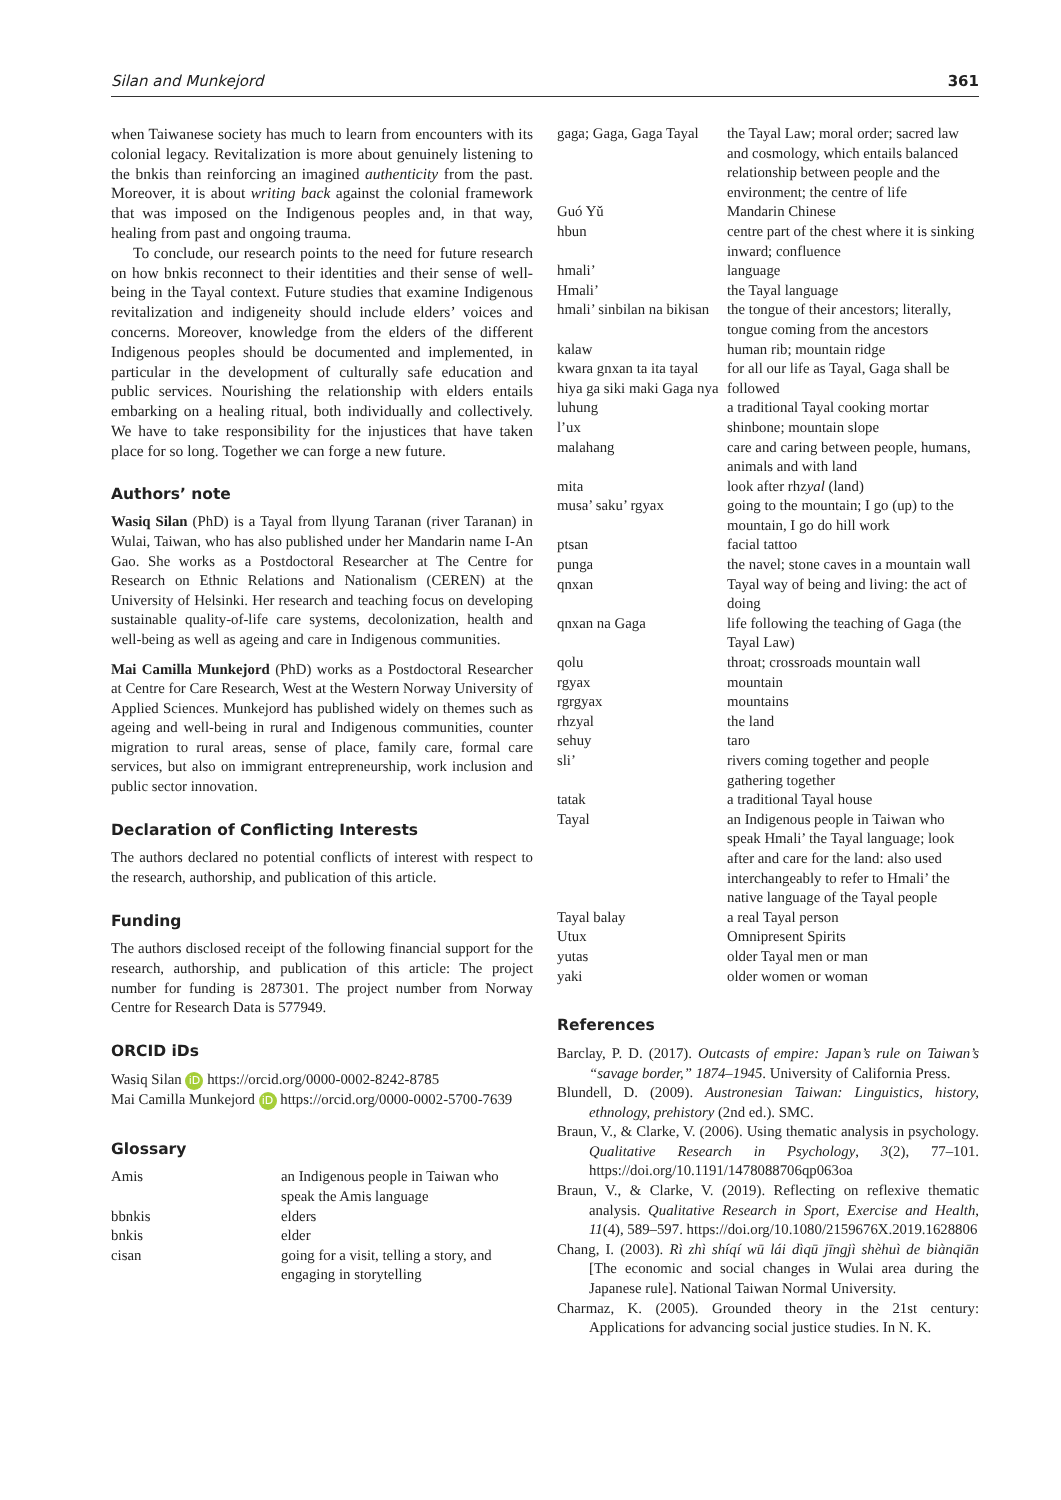Silan and Munkejord 361
when Taiwanese society has much to learn from encounters with its colonial legacy. Revitalization is more about genuinely listening to the bnkis than reinforcing an imagined authenticity from the past. Moreover, it is about writing back against the colonial framework that was imposed on the Indigenous peoples and, in that way, healing from past and ongoing trauma.
To conclude, our research points to the need for future research on how bnkis reconnect to their identities and their sense of well-being in the Tayal context. Future studies that examine Indigenous revitalization and indigeneity should include elders’ voices and concerns. Moreover, knowledge from the elders of the different Indigenous peoples should be documented and implemented, in particular in the development of culturally safe education and public services. Nourishing the relationship with elders entails embarking on a healing ritual, both individually and collectively. We have to take responsibility for the injustices that have taken place for so long. Together we can forge a new future.
Authors’ note
Wasiq Silan (PhD) is a Tayal from llyung Taranan (river Taranan) in Wulai, Taiwan, who has also published under her Mandarin name I-An Gao. She works as a Postdoctoral Researcher at The Centre for Research on Ethnic Relations and Nationalism (CEREN) at the University of Helsinki. Her research and teaching focus on developing sustainable quality-of-life care systems, decolonization, health and well-being as well as ageing and care in Indigenous communities.
Mai Camilla Munkejord (PhD) works as a Postdoctoral Researcher at Centre for Care Research, West at the Western Norway University of Applied Sciences. Munkejord has published widely on themes such as ageing and well-being in rural and Indigenous communities, counter migration to rural areas, sense of place, family care, formal care services, but also on immigrant entrepreneurship, work inclusion and public sector innovation.
Declaration of Conflicting Interests
The authors declared no potential conflicts of interest with respect to the research, authorship, and publication of this article.
Funding
The authors disclosed receipt of the following financial support for the research, authorship, and publication of this article: The project number for funding is 287301. The project number from Norway Centre for Research Data is 577949.
ORCID iDs
Wasiq Silan iD https://orcid.org/0000-0002-8242-8785
Mai Camilla Munkejord iD https://orcid.org/0000-0002-5700-7639
Glossary
| Amis | an Indigenous people in Taiwan who speak the Amis language |
| bbnkis | elders |
| bnkis | elder |
| cisan | going for a visit, telling a story, and engaging in storytelling |
| gaga; Gaga, Gaga Tayal | the Tayal Law; moral order; sacred law and cosmology, which entails balanced relationship between people and the environment; the centre of life |
| Guó Yǔ | Mandarin Chinese |
| hbun | centre part of the chest where it is sinking inward; confluence |
| hmali’ | language |
| Hmali’ | the Tayal language |
| hmali’ sinbilan na bikisan | the tongue of their ancestors; literally, tongue coming from the ancestors |
| kalaw | human rib; mountain ridge |
| kwara gnxan ta ita tayal hiya ga siki maki Gaga nya | for all our life as Tayal, Gaga shall be followed |
| luhung | a traditional Tayal cooking mortar |
| l’ux | shinbone; mountain slope |
| malahang | care and caring between people, humans, animals and with land |
| mita | look after rhz yal (land) |
| musa’ saku’ rgyax | going to the mountain; I go (up) to the mountain, I go do hill work |
| ptsan | facial tattoo |
| punga | the navel; stone caves in a mountain wall |
| qnxan | Tayal way of being and living: the act of doing |
| qnxan na Gaga | life following the teaching of Gaga (the Tayal Law) |
| qolu | throat; crossroads mountain wall |
| rgyax | mountain |
| rgrgyax | mountains |
| rhzyal | the land |
| sehuy | taro |
| sli’ | rivers coming together and people gathering together |
| tatak | a traditional Tayal house |
| Tayal | an Indigenous people in Taiwan who speak Hmali’ the Tayal language; look after and care for the land: also used interchangeably to refer to Hmali’ the native language of the Tayal people |
| Tayal balay | a real Tayal person |
| Utux | Omnipresent Spirits |
| yutas | older Tayal men or man |
| yaki | older women or woman |
References
Barclay, P. D. (2017). Outcasts of empire: Japan’s rule on Taiwan’s “savage border,” 1874–1945. University of California Press.
Blundell, D. (2009). Austronesian Taiwan: Linguistics, history, ethnology, prehistory (2nd ed.). SMC.
Braun, V., & Clarke, V. (2006). Using thematic analysis in psychology. Qualitative Research in Psychology, 3(2), 77–101. https://doi.org/10.1191/1478088706qp063oa
Braun, V., & Clarke, V. (2019). Reflecting on reflexive thematic analysis. Qualitative Research in Sport, Exercise and Health, 11(4), 589–597. https://doi.org/10.1080/2159676X.2019.1628806
Chang, I. (2003). Rì zhì shíqí wū lái dìqū jīngjì shèhuì de biànqiān [The economic and social changes in Wulai area during the Japanese rule]. National Taiwan Normal University.
Charmaz, K. (2005). Grounded theory in the 21st century: Applications for advancing social justice studies. In N. K.